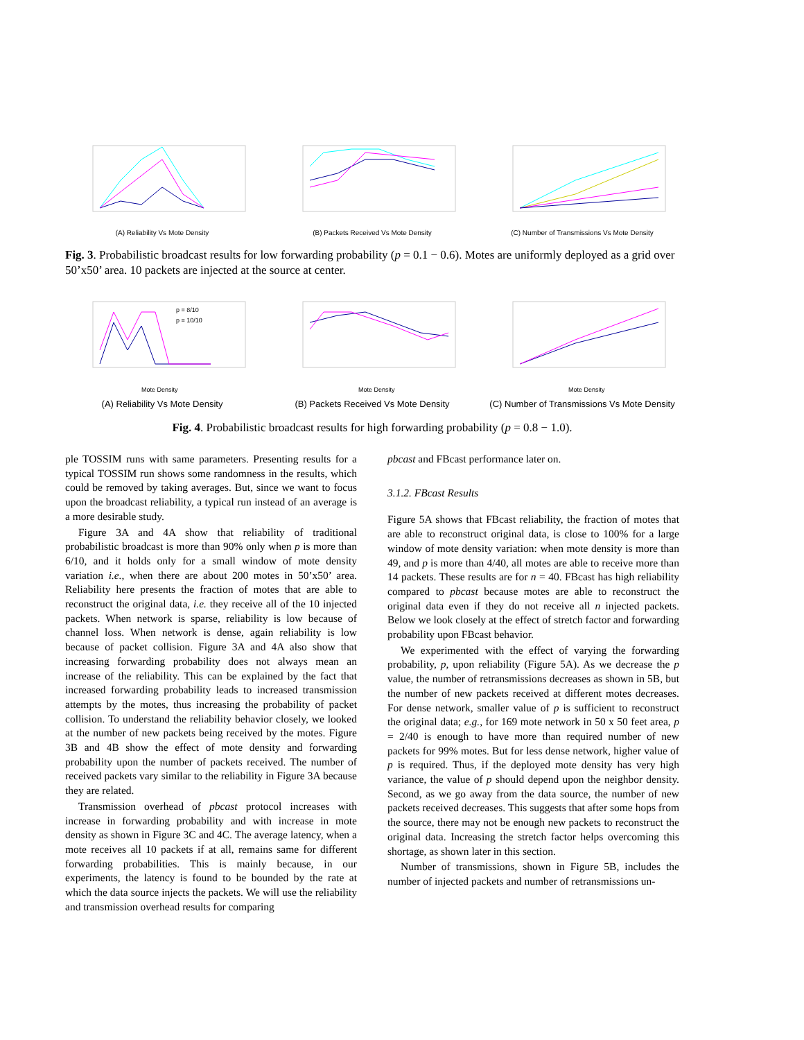(A) Reliability Vs Mote Density (B) Packets Received Vs Mote Density (C) Number of Transmissions Vs Mote Density
Fig. 3. Probabilistic broadcast results for low forwarding probability (p = 0.1 − 0.6). Motes are uniformly deployed as a grid over 50’x50’ area. 10 packets are injected at the source at center.
p = 8/10
p = 10/10
Mote Density
(A) Reliability Vs Mote Density
Mote Density
(B) Packets Received Vs Mote Density
Mote Density
(C) Number of Transmissions Vs Mote Density
Fig. 4. Probabilistic broadcast results for high forwarding probability (p = 0.8 − 1.0).
ple TOSSIM runs with same parameters. Presenting results for a typical TOSSIM run shows some randomness in the results, which could be removed by taking averages. But, since we want to focus upon the broadcast reliability, a typical run instead of an average is a more desirable study.
Figure 3A and 4A show that reliability of traditional probabilistic broadcast is more than 90% only when p is more than 6/10, and it holds only for a small window of mote density variation i.e., when there are about 200 motes in 50’x50’ area. Reliability here presents the fraction of motes that are able to reconstruct the original data, i.e. they receive all of the 10 injected packets. When network is sparse, reliability is low because of channel loss. When network is dense, again reliability is low because of packet collision. Figure 3A and 4A also show that increasing forwarding probability does not always mean an increase of the reliability. This can be explained by the fact that increased forwarding probability leads to increased transmission attempts by the motes, thus increasing the probability of packet collision. To understand the reliability behavior closely, we looked at the number of new packets being received by the motes. Figure 3B and 4B show the effect of mote density and forwarding probability upon the number of packets received. The number of received packets vary similar to the reliability in Figure 3A because they are related.
Transmission overhead of pbcast protocol increases with increase in forwarding probability and with increase in mote density as shown in Figure 3C and 4C. The average latency, when a mote receives all 10 packets if at all, remains same for different forwarding probabilities. This is mainly because, in our experiments, the latency is found to be bounded by the rate at which the data source injects the packets. We will use the reliability and transmission overhead results for comparing
pbcast and FBcast performance later on.
3.1.2. FBcast Results
Figure 5A shows that FBcast reliability, the fraction of motes that are able to reconstruct original data, is close to 100% for a large window of mote density variation: when mote density is more than 49, and p is more than 4/40, all motes are able to receive more than 14 packets. These results are for n = 40. FBcast has high reliability compared to pbcast because motes are able to reconstruct the original data even if they do not receive all n injected packets. Below we look closely at the effect of stretch factor and forwarding probability upon FBcast behavior.
We experimented with the effect of varying the forwarding probability, p, upon reliability (Figure 5A). As we decrease the p value, the number of retransmissions decreases as shown in 5B, but the number of new packets received at different motes decreases. For dense network, smaller value of p is sufficient to reconstruct the original data; e.g., for 169 mote network in 50 x 50 feet area, p = 2/40 is enough to have more than required number of new packets for 99% motes. But for less dense network, higher value of p is required. Thus, if the deployed mote density has very high variance, the value of p should depend upon the neighbor density. Second, as we go away from the data source, the number of new packets received decreases. This suggests that after some hops from the source, there may not be enough new packets to reconstruct the original data. Increasing the stretch factor helps overcoming this shortage, as shown later in this section.
Number of transmissions, shown in Figure 5B, includes the number of injected packets and number of retransmissions un-